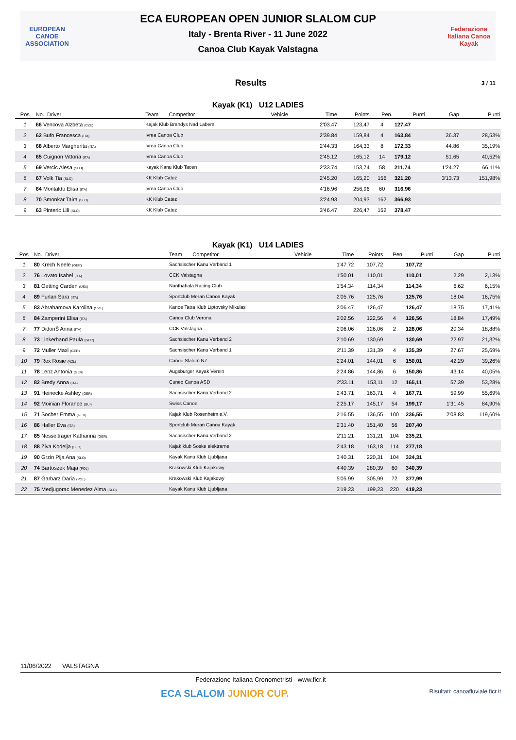EUROPEAN
CANOE
ASSOCIATION
ECA EUROPEAN OPEN JUNIOR SLALOM CUP
Italy - Brenta River - 11 June 2022
Canoa Club Kayak Valstagna
Federazione Italiana Canoa Kayak
Results 3 / 11
Kayak (K1) U12 LADIES
| Pos | No. Driver | Team Competitor | Vehicle | Time | Points | Pen. | Punti | Gap | Punti |
| --- | --- | --- | --- | --- | --- | --- | --- | --- | --- |
| 1 | 66 Vencova Alzbeta (CZE) | Kajak Klub Brandys Nad Labem | | 2'03.47 | 123,47 | 4 | 127,47 | | |
| 2 | 62 Bufo Francesca (ITA) | Ivrea Canoa Club | | 2'39.84 | 159,84 | 4 | 163,84 | 36.37 | 28,53% |
| 3 | 68 Alberto Margherita (ITA) | Ivrea Canoa Club | | 2'44.33 | 164,33 | 8 | 172,33 | 44.86 | 35,19% |
| 4 | 65 Cuignon Vittoria (ITA) | Ivrea Canoa Club | | 2'45.12 | 165,12 | 14 | 179,12 | 51.65 | 40,52% |
| 5 | 69 Vercic Alesa (SLO) | Kayak Kanu Klub Tacen | | 2'33.74 | 153,74 | 58 | 211,74 | 1'24.27 | 66,11% |
| 6 | 67 Volk Tia (SLO) | KK Klub Catez | | 2'45.20 | 165,20 | 156 | 321,20 | 3'13.73 | 151,98% |
| 7 | 64 Montaldo Elisa (ITA) | Ivrea Canoa Club | | 4'16.96 | 256,96 | 60 | 316,96 | | |
| 8 | 70 Smonkar Taira (SLO) | KK Klub Catez | | 3'24.93 | 204,93 | 162 | 366,93 | | |
| 9 | 63 Pinteric Lili (SLO) | KK Klub Catez | | 3'46.47 | 226,47 | 152 | 378,47 | | |
Kayak (K1) U14 LADIES
| Pos | No. Driver | Team Competitor | Vehicle | Time | Points | Pen. | Punti | Gap | Punti |
| --- | --- | --- | --- | --- | --- | --- | --- | --- | --- |
| 1 | 80 Krech Neele (GER) | Sachsischer Kanu Verband 1 | | 1'47.72 | 107,72 | | 107,72 | | |
| 2 | 76 Lovato Isabel (ITA) | CCK Valstagna | | 1'50.01 | 110,01 | | 110,01 | 2.29 | 2,13% |
| 3 | 81 Oetting Carden (USA) | Nanthahala Racing Club | | 1'54.34 | 114,34 | | 114,34 | 6.62 | 6,15% |
| 4 | 89 Furlan Sara (ITA) | Sportclub Meran Canoa Kayak | | 2'05.76 | 125,76 | | 125,76 | 18.04 | 16,75% |
| 5 | 83 Abrahamova Karolina (SVK) | Kanoe Tatra Klub Liptovsky Mikulas | | 2'06.47 | 126,47 | | 126,47 | 18.75 | 17,41% |
| 6 | 84 Zamperini Elisa (ITA) | Canoa Club Verona | | 2'02.56 | 122,56 | 4 | 126,56 | 18.84 | 17,49% |
| 7 | 77 DidonŠ Anna (ITA) | CCK Valstagna | | 2'06.06 | 126,06 | 2 | 128,06 | 20.34 | 18,88% |
| 8 | 73 Linkerhand Paula (GER) | Sachsischer Kanu Verband 2 | | 2'10.69 | 130,69 | | 130,69 | 22.97 | 21,32% |
| 9 | 72 Muller Maxi (GER) | Sachsischer Kanu Verband 1 | | 2'11.39 | 131,39 | 4 | 135,39 | 27.67 | 25,69% |
| 10 | 79 Rex Rosie (NZL) | Canoe Slalom NZ | | 2'24.01 | 144,01 | 6 | 150,01 | 42.29 | 39,26% |
| 11 | 78 Lenz Antonia (GER) | Augsburger Kayak Verein | | 2'24.86 | 144,86 | 6 | 150,86 | 43.14 | 40,05% |
| 12 | 82 Bredy Anna (ITA) | Cuneo Canoa ASD | | 2'33.11 | 153,11 | 12 | 165,11 | 57.39 | 53,28% |
| 13 | 91 Heinecke Ashley (GER) | Sachsischer Kanu Verband 2 | | 2'43.71 | 163,71 | 4 | 167,71 | 59.99 | 55,69% |
| 14 | 92 Moinian Florance (SUI) | Swiss Canoe | | 2'25.17 | 145,17 | 54 | 199,17 | 1'31.45 | 84,90% |
| 15 | 71 Socher Emma (GER) | Kajak Klub Rosenheim e.V. | | 2'16.55 | 136,55 | 100 | 236,55 | 2'08.83 | 119,60% |
| 16 | 86 Haller Eva (ITA) | Sportclub Meran Canoa Kayak | | 2'31.40 | 151,40 | 56 | 207,40 | | |
| 17 | 85 Nesseltrager Katharina (GER) | Sachsischer Kanu Verband 2 | | 2'11.21 | 131,21 | 104 | 235,21 | | |
| 18 | 88 Ziva Kodelja (SLO) | Kajak klub Soske elektrarne | | 2'43.18 | 163,18 | 114 | 277,18 | | |
| 19 | 90 Grzin Pija Ana (SLO) | Kayak Kanu Klub Ljubljana | | 3'40.31 | 220,31 | 104 | 324,31 | | |
| 20 | 74 Bartoszek Maja (POL) | Krakowski Klub Kajakowy | | 4'40.39 | 280,39 | 60 | 340,39 | | |
| 21 | 87 Garbarz Daria (POL) | Krakowski Klub Kajakowy | | 5'05.99 | 305,99 | 72 | 377,99 | | |
| 22 | 75 Medjugorac Menedez Alma (SLO) | Kayak Kanu Klub Ljubljana | | 3'19.23 | 199,23 | 220 | 419,23 | | |
11/06/2022 VALSTAGNA
Federazione Italiana Cronometristi - www.ficr.it
ECA SLALOM JUNIOR CUP. Risultati: canoafluviale.ficr.it